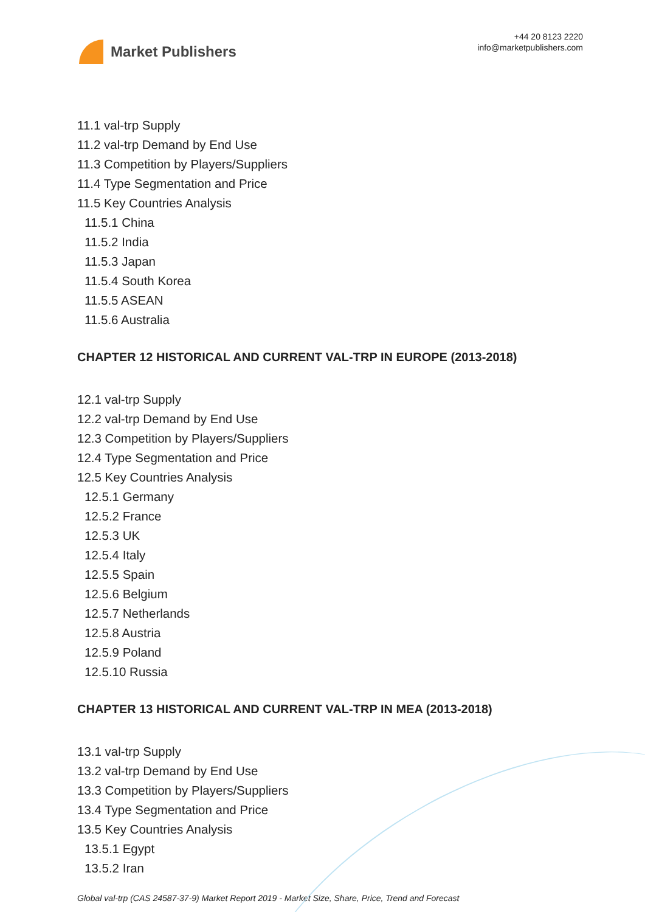Market Publishers
+44 20 8123 2220
info@marketpublishers.com
11.1 val-trp Supply
11.2 val-trp Demand by End Use
11.3 Competition by Players/Suppliers
11.4 Type Segmentation and Price
11.5 Key Countries Analysis
11.5.1 China
11.5.2 India
11.5.3 Japan
11.5.4 South Korea
11.5.5 ASEAN
11.5.6 Australia
CHAPTER 12 HISTORICAL AND CURRENT VAL-TRP IN EUROPE (2013-2018)
12.1 val-trp Supply
12.2 val-trp Demand by End Use
12.3 Competition by Players/Suppliers
12.4 Type Segmentation and Price
12.5 Key Countries Analysis
12.5.1 Germany
12.5.2 France
12.5.3 UK
12.5.4 Italy
12.5.5 Spain
12.5.6 Belgium
12.5.7 Netherlands
12.5.8 Austria
12.5.9 Poland
12.5.10 Russia
CHAPTER 13 HISTORICAL AND CURRENT VAL-TRP IN MEA (2013-2018)
13.1 val-trp Supply
13.2 val-trp Demand by End Use
13.3 Competition by Players/Suppliers
13.4 Type Segmentation and Price
13.5 Key Countries Analysis
13.5.1 Egypt
13.5.2 Iran
Global val-trp (CAS 24587-37-9) Market Report 2019 - Market Size, Share, Price, Trend and Forecast